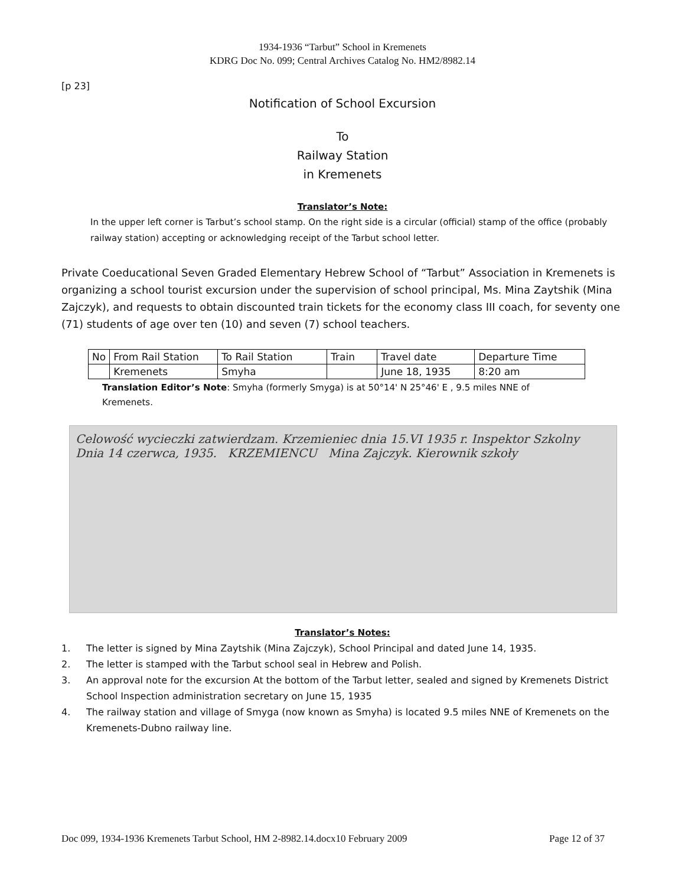1934-1936 “Tarbut” School in Kremenets
KDRG Doc No. 099; Central Archives Catalog No. HM2/8982.14
[p 23]
Notification of School Excursion
To
Railway Station
in Kremenets
Translator’s Note:
In the upper left corner is Tarbut’s school stamp. On the right side is a circular (official) stamp of the office (probably railway station) accepting or acknowledging receipt of the Tarbut school letter.
Private Coeducational Seven Graded Elementary Hebrew School of “Tarbut” Association in Kremenets is organizing a school tourist excursion under the supervision of school principal, Ms. Mina Zaytshik (Mina Zajczyk), and requests to obtain discounted train tickets for the economy class III coach, for seventy one (71) students of age over ten (10) and seven (7) school teachers.
| No | From Rail Station | To Rail Station | Train | Travel date | Departure Time |
| | Kremenets | Smyha | | June 18, 1935 | 8:20 am |
Translation Editor’s Note: Smyha (formerly Smyga) is at 50°14' N 25°46' E , 9.5 miles NNE of Kremenets.
Celowość wycieczki zatwierdzam. Krzemieniec dnia 15.VI 1935 r. Inspektor Szkolny Dnia 14 czerwca, 1935. KRZEMIENCU Mina Zajczyk. Kierownik szkoły
Translator’s Notes:
1. The letter is signed by Mina Zaytshik (Mina Zajczyk), School Principal and dated June 14, 1935.
2. The letter is stamped with the Tarbut school seal in Hebrew and Polish.
3. An approval note for the excursion At the bottom of the Tarbut letter, sealed and signed by Kremenets District School Inspection administration secretary on June 15, 1935
4. The railway station and village of Smyga (now known as Smyha) is located 9.5 miles NNE of Kremenets on the Kremenets-Dubno railway line.
Doc 099, 1934-1936 Kremenets Tarbut School, HM 2-8982.14.docx10 February 2009 Page 12 of 37